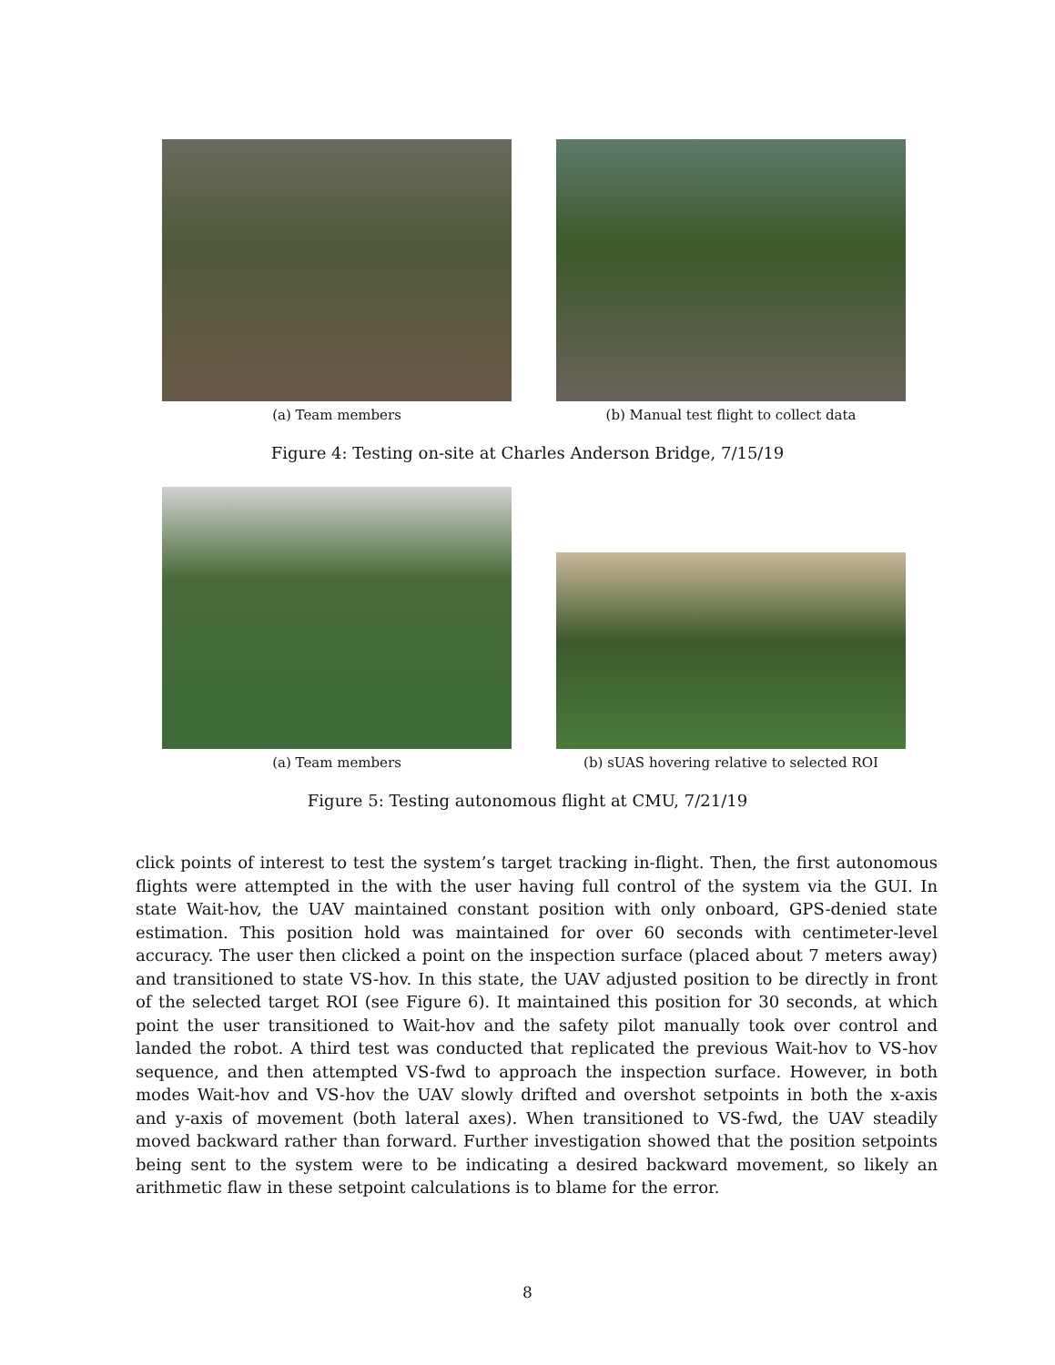(a) Team members (b) Manual test flight to collect data
Figure 4: Testing on-site at Charles Anderson Bridge, 7/15/19
(a) Team members
(b) sUAS hovering relative to selected ROI
Figure 5: Testing autonomous flight at CMU, 7/21/19
click points of interest to test the system’s target tracking in-flight. Then, the first autonomous flights were attempted in the with the user having full control of the system via the GUI. In state Wait-hov, the UAV maintained constant position with only onboard, GPS-denied state estimation. This position hold was maintained for over 60 seconds with centimeter-level accuracy. The user then clicked a point on the inspection surface (placed about 7 meters away) and transitioned to state VS-hov. In this state, the UAV adjusted position to be directly in front of the selected target ROI (see Figure 6). It maintained this position for 30 seconds, at which point the user transitioned to Wait-hov and the safety pilot manually took over control and landed the robot. A third test was conducted that replicated the previous Wait-hov to VS-hov sequence, and then attempted VS-fwd to approach the inspection surface. However, in both modes Wait-hov and VS-hov the UAV slowly drifted and overshot setpoints in both the x-axis and y-axis of movement (both lateral axes). When transitioned to VS-fwd, the UAV steadily moved backward rather than forward. Further investigation showed that the position setpoints being sent to the system were to be indicating a desired backward movement, so likely an arithmetic flaw in these setpoint calculations is to blame for the error.
8